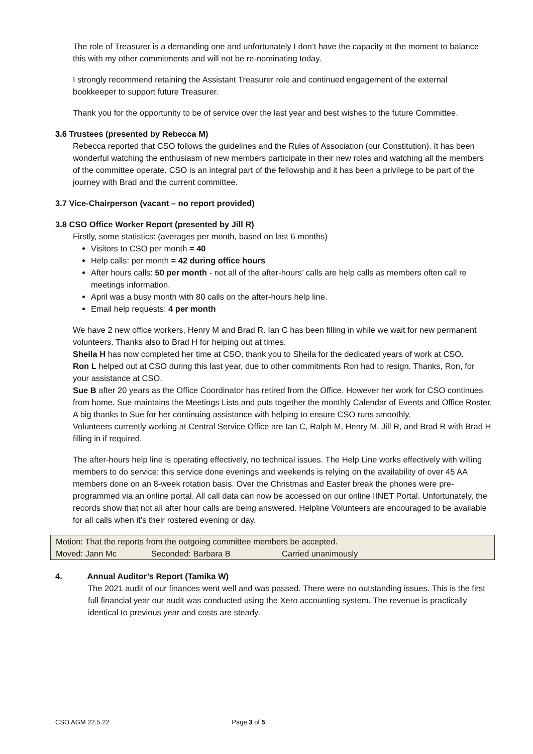The role of Treasurer is a demanding one and unfortunately I don’t have the capacity at the moment to balance this with my other commitments and will not be re-nominating today.
I strongly recommend retaining the Assistant Treasurer role and continued engagement of the external bookkeeper to support future Treasurer.
Thank you for the opportunity to be of service over the last year and best wishes to the future Committee.
3.6 Trustees (presented by Rebecca M)
Rebecca reported that CSO follows the guidelines and the Rules of Association (our Constitution). It has been wonderful watching the enthusiasm of new members participate in their new roles and watching all the members of the committee operate. CSO is an integral part of the fellowship and it has been a privilege to be part of the journey with Brad and the current committee.
3.7 Vice-Chairperson (vacant – no report provided)
3.8 CSO Office Worker Report (presented by Jill R)
Firstly, some statistics: (averages per month, based on last 6 months)
Visitors to CSO per month = 40
Help calls: per month = 42 during office hours
After hours calls: 50 per month - not all of the after-hours’ calls are help calls as members often call re meetings information.
April was a busy month with 80 calls on the after-hours help line.
Email help requests: 4 per month
We have 2 new office workers, Henry M and Brad R. Ian C has been filling in while we wait for new permanent volunteers. Thanks also to Brad H for helping out at times.
Sheila H has now completed her time at CSO, thank you to Sheila for the dedicated years of work at CSO.
Ron L helped out at CSO during this last year, due to other commitments Ron had to resign. Thanks, Ron, for your assistance at CSO.
Sue B after 20 years as the Office Coordinator has retired from the Office. However her work for CSO continues from home. Sue maintains the Meetings Lists and puts together the monthly Calendar of Events and Office Roster. A big thanks to Sue for her continuing assistance with helping to ensure CSO runs smoothly.
Volunteers currently working at Central Service Office are Ian C, Ralph M, Henry M, Jill R, and Brad R with Brad H filling in if required.
The after-hours help line is operating effectively, no technical issues. The Help Line works effectively with willing members to do service; this service done evenings and weekends is relying on the availability of over 45 AA members done on an 8-week rotation basis. Over the Christmas and Easter break the phones were pre-programmed via an online portal. All call data can now be accessed on our online IINET Portal. Unfortunately, the records show that not all after hour calls are being answered. Helpline Volunteers are encouraged to be available for all calls when it’s their rostered evening or day.
| Motion: That the reports from the outgoing committee members be accepted. | | |
| Moved: Jann Mc | Seconded: Barbara B | Carried unanimously |
4. Annual Auditor’s Report (Tamika W)
The 2021 audit of our finances went well and was passed. There were no outstanding issues. This is the first full financial year our audit was conducted using the Xero accounting system. The revenue is practically identical to previous year and costs are steady.
CSO AGM 22.5.22 Page 3 of 5